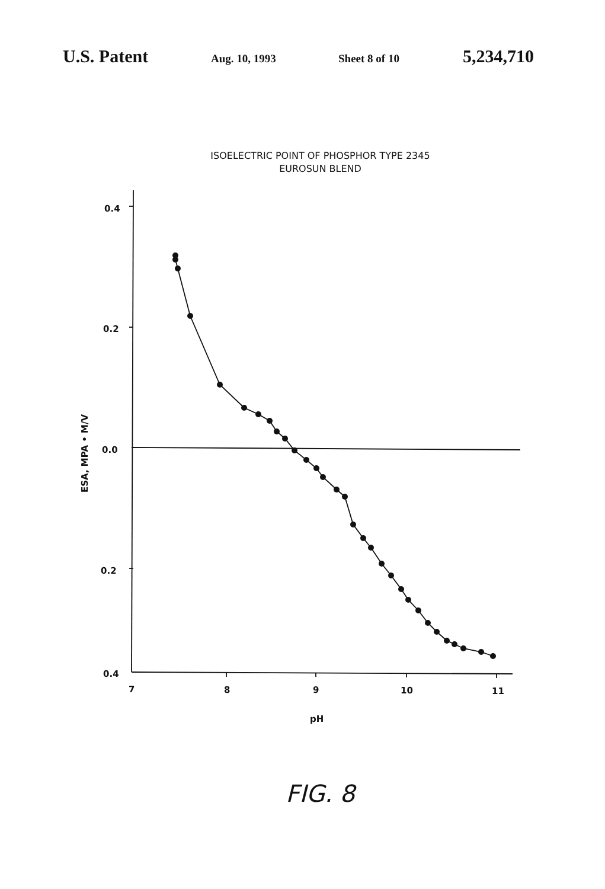U.S. Patent
Aug. 10, 1993 Sheet 8 of 10
5,234,710
ISOELECTRIC POINT OF PHOSPHOR TYPE 2345
EUROSUN BLEND
0.4
0.2
0.0
0.2
0.4
7
8
9
10
11
pH
ESA, MPA • M/V
FIG. 8